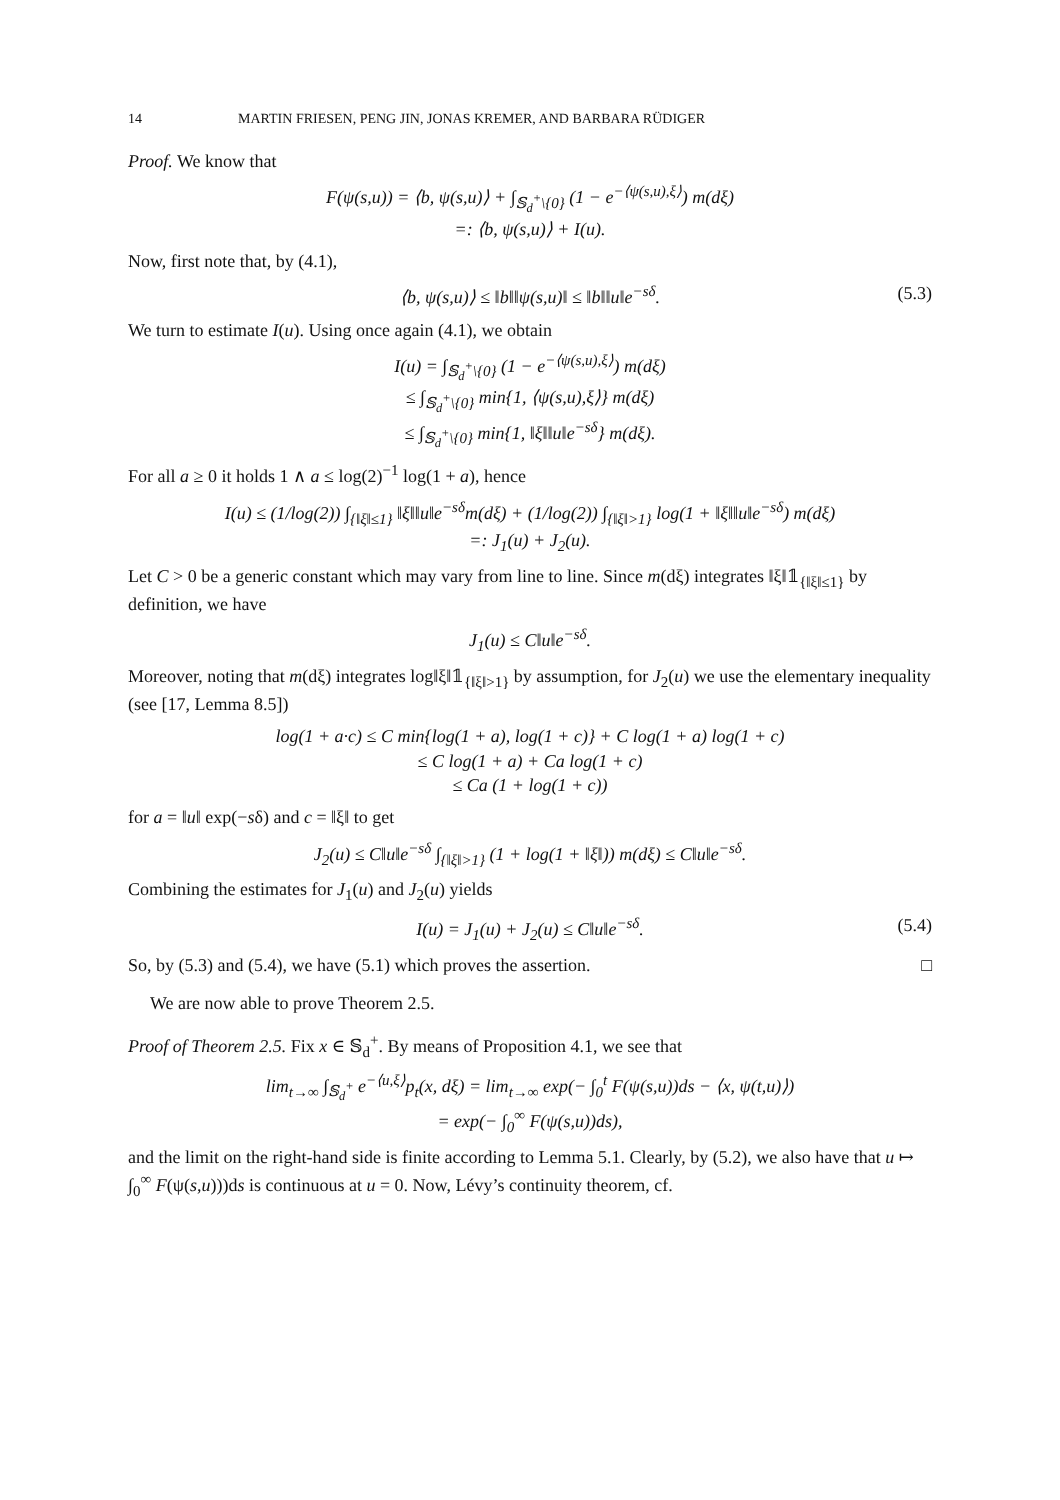14 MARTIN FRIESEN, PENG JIN, JONAS KREMER, AND BARBARA RÜDIGER
Proof. We know that
F(ψ(s,u)) = ⟨b, ψ(s,u)⟩ + ∫<sub>𝕊<sub>d</sub><sup>+</sup>\{0}</sub> (1 − e<sup>−⟨ψ(s,u),ξ⟩</sup>) m(dξ)
=: ⟨b, ψ(s,u)⟩ + I(u).
Now, first note that, by (4.1),
⟨b, ψ(s,u)⟩ ≤ ‖b‖‖ψ(s,u)‖ ≤ ‖b‖‖u‖e<sup>−sδ</sup>. (5.3)
We turn to estimate I(u). Using once again (4.1), we obtain
I(u) = ∫<sub>𝕊<sub>d</sub><sup>+</sup>\{0}</sub> (1 − e<sup>−⟨ψ(s,u),ξ⟩</sup>) m(dξ)
≤ ∫<sub>𝕊<sub>d</sub><sup>+</sup>\{0}</sub> min{1, ⟨ψ(s,u),ξ⟩} m(dξ)
≤ ∫<sub>𝕊<sub>d</sub><sup>+</sup>\{0}</sub> min{1, ‖ξ‖‖u‖e<sup>−sδ</sup>} m(dξ).
For all a ≥ 0 it holds 1 ∧ a ≤ log(2)<sup>−1</sup> log(1 + a), hence
I(u) ≤ (1/log(2)) ∫<sub>{‖ξ‖≤1}</sub> ‖ξ‖‖u‖e<sup>−sδ</sup>m(dξ) + (1/log(2)) ∫<sub>{‖ξ‖>1}</sub> log(1 + ‖ξ‖‖u‖e<sup>−sδ</sup>) m(dξ)
=: J<sub>1</sub>(u) + J<sub>2</sub>(u).
Let C > 0 be a generic constant which may vary from line to line. Since m(dξ) integrates ‖ξ‖𝟙<sub>{‖ξ‖≤1}</sub> by definition, we have
J<sub>1</sub>(u) ≤ C‖u‖e<sup>−sδ</sup>.
Moreover, noting that m(dξ) integrates log‖ξ‖𝟙<sub>{‖ξ‖>1}</sub> by assumption, for J<sub>2</sub>(u) we use the elementary inequality (see [17, Lemma 8.5])
log(1 + a·c) ≤ C min{log(1 + a), log(1 + c)} + C log(1 + a) log(1 + c)
≤ C log(1 + a) + Ca log(1 + c)
≤ Ca (1 + log(1 + c))
for a = ‖u‖ exp(−sδ) and c = ‖ξ‖ to get
J<sub>2</sub>(u) ≤ C‖u‖e<sup>−sδ</sup> ∫<sub>{‖ξ‖>1}</sub> (1 + log(1 + ‖ξ‖)) m(dξ) ≤ C‖u‖e<sup>−sδ</sup>.
Combining the estimates for J<sub>1</sub>(u) and J<sub>2</sub>(u) yields
I(u) = J<sub>1</sub>(u) + J<sub>2</sub>(u) ≤ C‖u‖e<sup>−sδ</sup>. (5.4)
So, by (5.3) and (5.4), we have (5.1) which proves the assertion. □
We are now able to prove Theorem 2.5.
Proof of Theorem 2.5. Fix x ∈ 𝕊<sub>d</sub><sup>+</sup>. By means of Proposition 4.1, we see that
lim<sub>t→∞</sub> ∫<sub>𝕊<sub>d</sub><sup>+</sup></sub> e<sup>−⟨u,ξ⟩</sup>p<sub>t</sub>(x, dξ) = lim<sub>t→∞</sub> exp(− ∫<sub>0</sub><sup>t</sup> F(ψ(s,u))ds − ⟨x, ψ(t,u)⟩)
= exp(− ∫<sub>0</sub><sup>∞</sup> F(ψ(s,u))ds),
and the limit on the right-hand side is finite according to Lemma 5.1. Clearly, by (5.2), we also have that u ↦ ∫<sub>0</sub><sup>∞</sup> F(ψ(s,u)))ds is continuous at u = 0. Now, Lévy’s continuity theorem, cf.